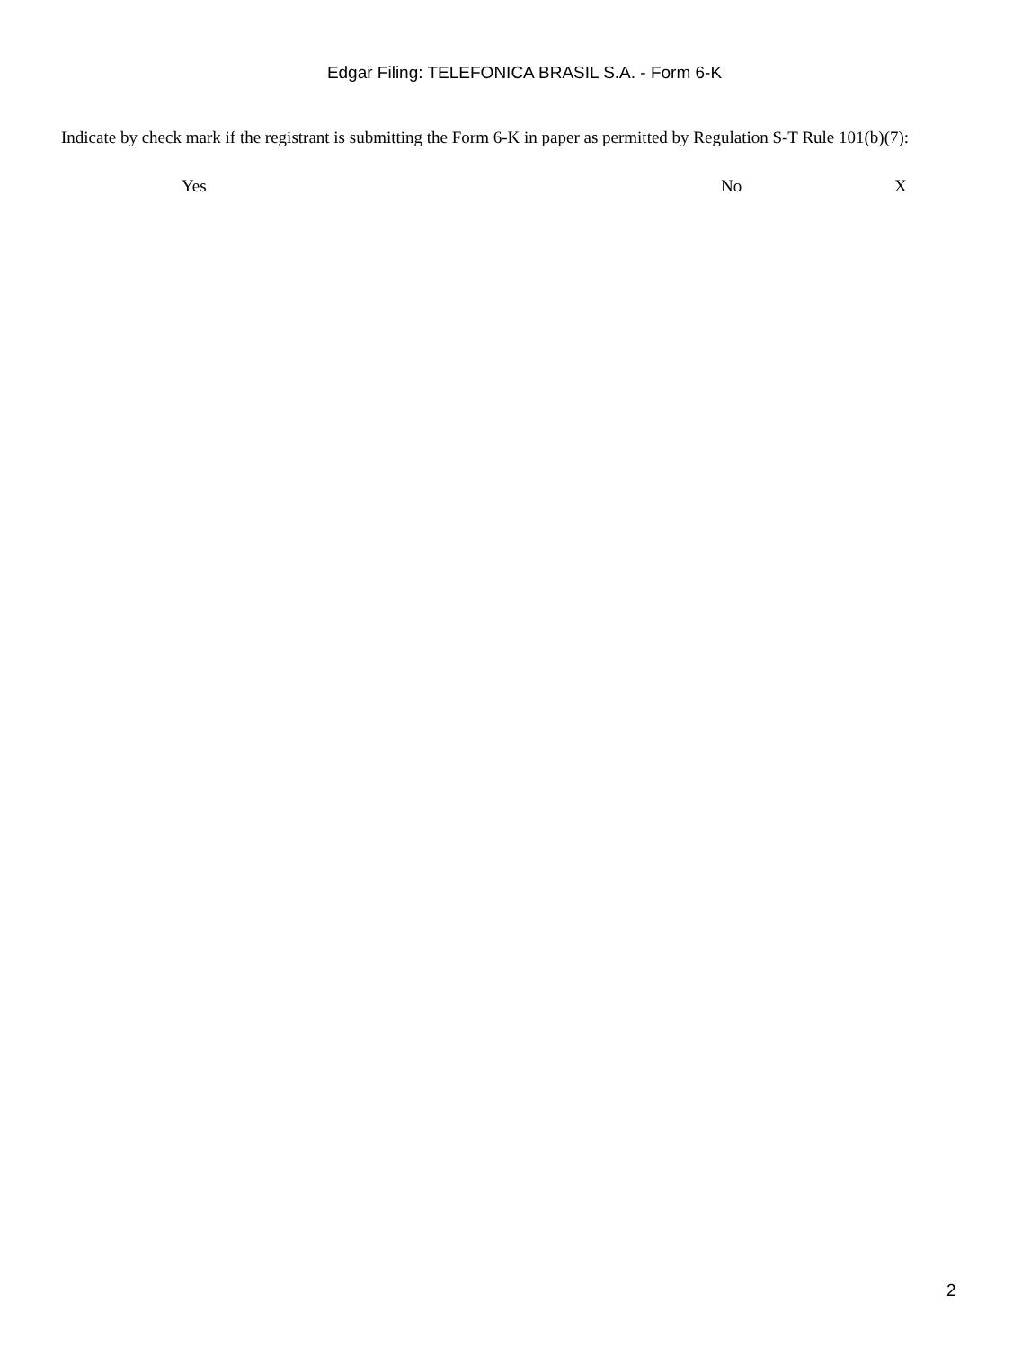Edgar Filing: TELEFONICA BRASIL S.A. - Form 6-K
Indicate by check mark if the registrant is submitting the Form 6-K in paper as permitted by Regulation S-T Rule 101(b)(7):
Yes No X
2